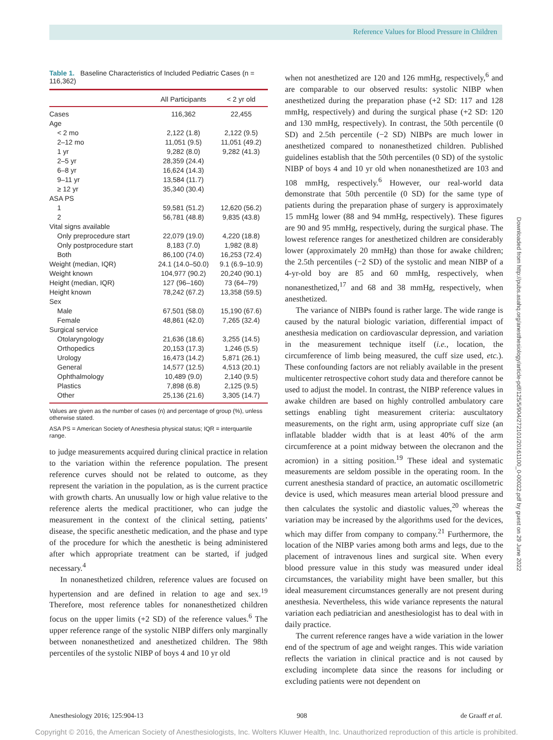Reference Values for Blood Pressure in Children
Downloaded from http://pubs.asahq.org/anesthesiology/article-pdf/125/5/904/272101/20161100_0-00022.pdf by guest on 29 June 2022
Table 1. Baseline Characteristics of Included Pediatric Cases (n = 116,362)
| | All Participants | < 2 yr old |
| --- | --- | --- |
| Cases | 116,362 | 22,455 |
| Age | | |
| < 2 mo | 2,122 (1.8) | 2,122 (9.5) |
| 2–12 mo | 11,051 (9.5) | 11,051 (49.2) |
| 1 yr | 9,282 (8.0) | 9,282 (41.3) |
| 2–5 yr | 28,359 (24.4) | |
| 6–8 yr | 16,624 (14.3) | |
| 9–11 yr | 13,584 (11.7) | |
| ≥ 12 yr | 35,340 (30.4) | |
| ASA PS | | |
| 1 | 59,581 (51.2) | 12,620 (56.2) |
| 2 | 56,781 (48.8) | 9,835 (43.8) |
| Vital signs available | | |
| Only preprocedure start | 22,079 (19.0) | 4,220 (18.8) |
| Only postprocedure start | 8,183 (7.0) | 1,982 (8.8) |
| Both | 86,100 (74.0) | 16,253 (72.4) |
| Weight (median, IQR) | 24.1 (14.0–50.0) | 9.1 (6.9–10.9) |
| Weight known | 104,977 (90.2) | 20,240 (90.1) |
| Height (median, IQR) | 127 (96–160) | 73 (64–79) |
| Height known | 78,242 (67.2) | 13,358 (59.5) |
| Sex | | |
| Male | 67,501 (58.0) | 15,190 (67.6) |
| Female | 48,861 (42.0) | 7,265 (32.4) |
| Surgical service | | |
| Otolaryngology | 21,636 (18.6) | 3,255 (14.5) |
| Orthopedics | 20,153 (17.3) | 1,246 (5.5) |
| Urology | 16,473 (14.2) | 5,871 (26.1) |
| General | 14,577 (12.5) | 4,513 (20.1) |
| Ophthalmology | 10,489 (9.0) | 2,140 (9.5) |
| Plastics | 7,898 (6.8) | 2,125 (9.5) |
| Other | 25,136 (21.6) | 3,305 (14.7) |
Values are given as the number of cases (n) and percentage of group (%), unless otherwise stated.
ASA PS = American Society of Anesthesia physical status; IQR = interquartile range.
to judge measurements acquired during clinical practice in relation to the variation within the reference population. The present reference curves should not be related to outcome, as they represent the variation in the population, as is the current practice with growth charts. An unusually low or high value relative to the reference alerts the medical practitioner, who can judge the measurement in the context of the clinical setting, patients’ disease, the specific anesthetic medication, and the phase and type of the procedure for which the anesthetic is being administered after which appropriate treatment can be started, if judged necessary.<sup>4</sup>
In nonanesthetized children, reference values are focused on hypertension and are defined in relation to age and sex.<sup>19</sup> Therefore, most reference tables for nonanesthetized children focus on the upper limits (+2 SD) of the reference values.<sup>6</sup> The upper reference range of the systolic NIBP differs only marginally between nonanesthetized and anesthetized children. The 98th percentiles of the systolic NIBP of boys 4 and 10 yr old
when not anesthetized are 120 and 126 mmHg, respectively,<sup>6</sup> and are comparable to our observed results: systolic NIBP when anesthetized during the preparation phase (+2 SD: 117 and 128 mmHg, respectively) and during the surgical phase (+2 SD: 120 and 130 mmHg, respectively). In contrast, the 50th percentile (0 SD) and 2.5th percentile (−2 SD) NIBPs are much lower in anesthetized compared to nonanesthetized children. Published guidelines establish that the 50th percentiles (0 SD) of the systolic NIBP of boys 4 and 10 yr old when nonanesthetized are 103 and 108 mmHg, respectively.<sup>6</sup> However, our real-world data demonstrate that 50th percentile (0 SD) for the same type of patients during the preparation phase of surgery is approximately 15 mmHg lower (88 and 94 mmHg, respectively). These figures are 90 and 95 mmHg, respectively, during the surgical phase. The lowest reference ranges for anesthetized children are considerably lower (approximately 20 mmHg) than those for awake children; the 2.5th percentiles (−2 SD) of the systolic and mean NIBP of a 4-yr-old boy are 85 and 60 mmHg, respectively, when nonanesthetized,<sup>17</sup> and 68 and 38 mmHg, respectively, when anesthetized.
The variance of NIBPs found is rather large. The wide range is caused by the natural biologic variation, differential impact of anesthesia medication on cardiovascular depression, and variation in the measurement technique itself (i.e., location, the circumference of limb being measured, the cuff size used, etc.). These confounding factors are not reliably available in the present multicenter retrospective cohort study data and therefore cannot be used to adjust the model. In contrast, the NIBP reference values in awake children are based on highly controlled ambulatory care settings enabling tight measurement criteria: auscultatory measurements, on the right arm, using appropriate cuff size (an inflatable bladder width that is at least 40% of the arm circumference at a point midway between the olecranon and the acromion) in a sitting position.<sup>19</sup> These ideal and systematic measurements are seldom possible in the operating room. In the current anesthesia standard of practice, an automatic oscillometric device is used, which measures mean arterial blood pressure and then calculates the systolic and diastolic values,<sup>20</sup> whereas the variation may be increased by the algorithms used for the devices, which may differ from company to company.<sup>21</sup> Furthermore, the location of the NIBP varies among both arms and legs, due to the placement of intravenous lines and surgical site. When every blood pressure value in this study was measured under ideal circumstances, the variability might have been smaller, but this ideal measurement circumstances generally are not present during anesthesia. Nevertheless, this wide variance represents the natural variation each pediatrician and anesthesiologist has to deal with in daily practice.
The current reference ranges have a wide variation in the lower end of the spectrum of age and weight ranges. This wide variation reflects the variation in clinical practice and is not caused by excluding incomplete data since the reasons for including or excluding patients were not dependent on
Anesthesiology 2016; 125:904-13 908 de Graaff et al.
Copyright © 2016, the American Society of Anesthesiologists, Inc. Wolters Kluwer Health, Inc. Unauthorized reproduction of this article is prohibited.